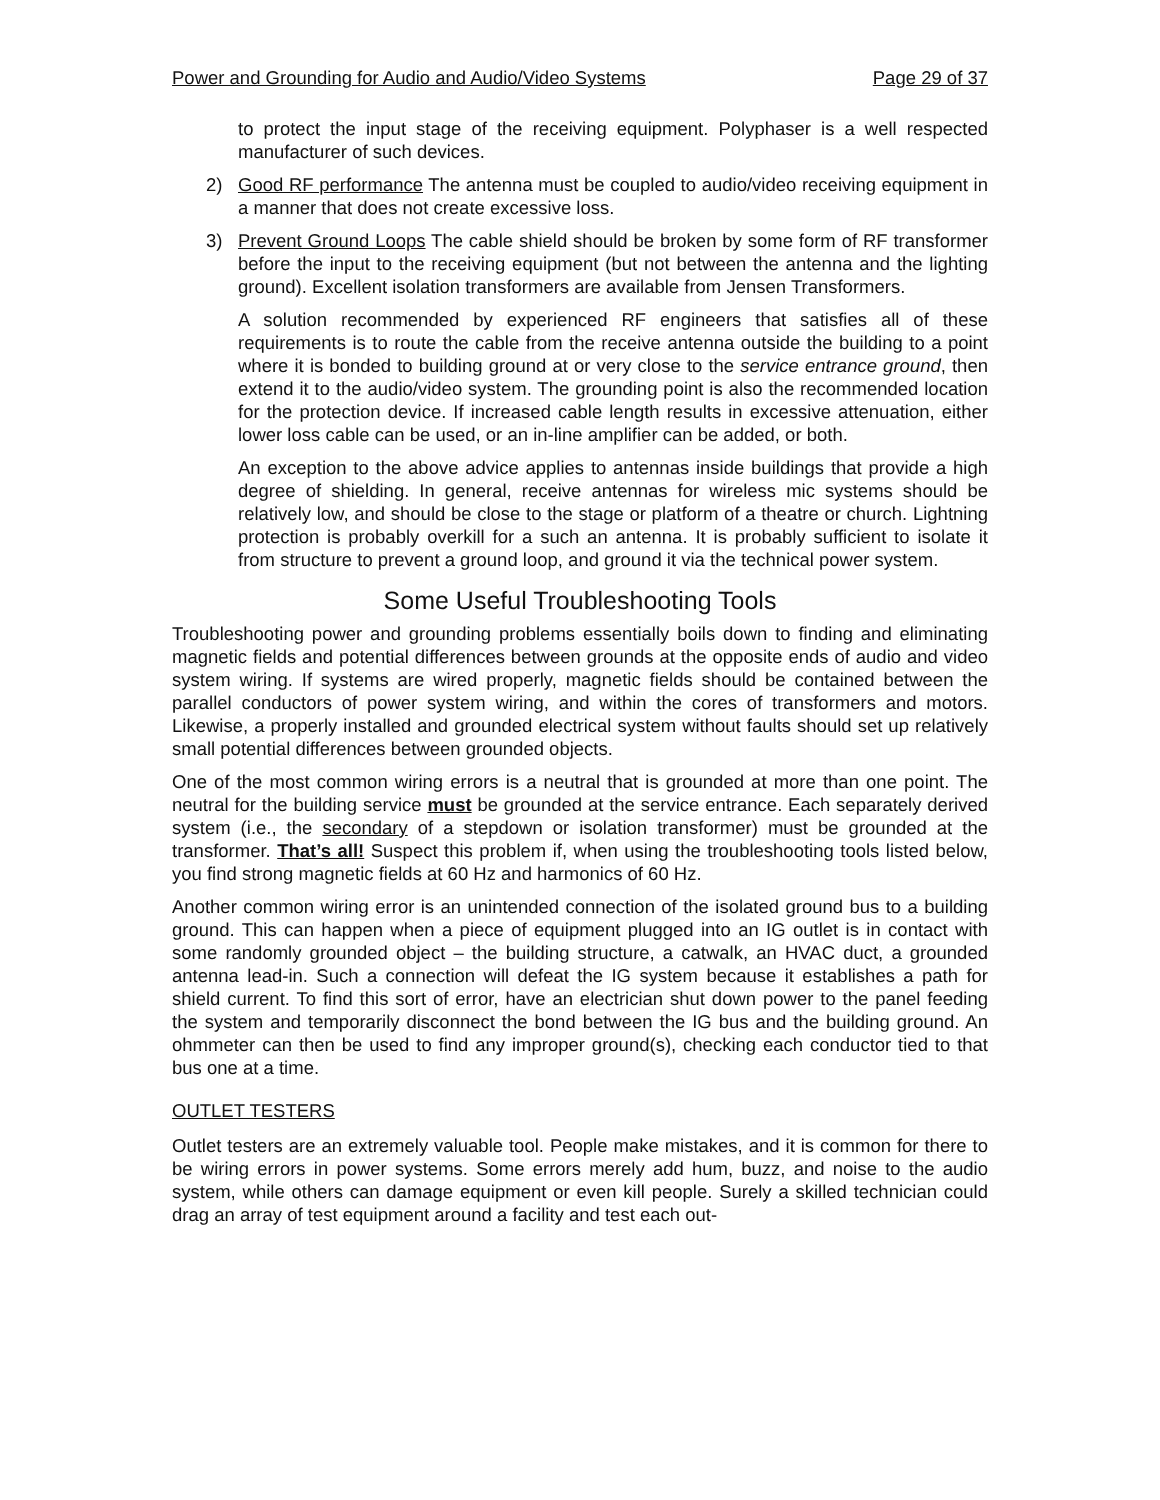Power and Grounding for Audio and Audio/Video Systems Page 29 of 37
to protect the input stage of the receiving equipment. Polyphaser is a well respected manufacturer of such devices.
2) Good RF performance The antenna must be coupled to audio/video receiving equipment in a manner that does not create excessive loss.
3) Prevent Ground Loops The cable shield should be broken by some form of RF transformer before the input to the receiving equipment (but not between the antenna and the lighting ground). Excellent isolation transformers are available from Jensen Transformers.
A solution recommended by experienced RF engineers that satisfies all of these requirements is to route the cable from the receive antenna outside the building to a point where it is bonded to building ground at or very close to the service entrance ground, then extend it to the audio/video system. The grounding point is also the recommended location for the protection device. If increased cable length results in excessive attenuation, either lower loss cable can be used, or an in-line amplifier can be added, or both.
An exception to the above advice applies to antennas inside buildings that provide a high degree of shielding. In general, receive antennas for wireless mic systems should be relatively low, and should be close to the stage or platform of a theatre or church. Lightning protection is probably overkill for a such an antenna. It is probably sufficient to isolate it from structure to prevent a ground loop, and ground it via the technical power system.
Some Useful Troubleshooting Tools
Troubleshooting power and grounding problems essentially boils down to finding and eliminating magnetic fields and potential differences between grounds at the opposite ends of audio and video system wiring. If systems are wired properly, magnetic fields should be contained between the parallel conductors of power system wiring, and within the cores of transformers and motors. Likewise, a properly installed and grounded electrical system without faults should set up relatively small potential differences between grounded objects.
One of the most common wiring errors is a neutral that is grounded at more than one point. The neutral for the building service must be grounded at the service entrance. Each separately derived system (i.e., the secondary of a stepdown or isolation transformer) must be grounded at the transformer. That’s all! Suspect this problem if, when using the troubleshooting tools listed below, you find strong magnetic fields at 60 Hz and harmonics of 60 Hz.
Another common wiring error is an unintended connection of the isolated ground bus to a building ground. This can happen when a piece of equipment plugged into an IG outlet is in contact with some randomly grounded object – the building structure, a catwalk, an HVAC duct, a grounded antenna lead-in. Such a connection will defeat the IG system because it establishes a path for shield current. To find this sort of error, have an electrician shut down power to the panel feeding the system and temporarily disconnect the bond between the IG bus and the building ground. An ohmmeter can then be used to find any improper ground(s), checking each conductor tied to that bus one at a time.
OUTLET TESTERS
Outlet testers are an extremely valuable tool. People make mistakes, and it is common for there to be wiring errors in power systems. Some errors merely add hum, buzz, and noise to the audio system, while others can damage equipment or even kill people. Surely a skilled technician could drag an array of test equipment around a facility and test each out-